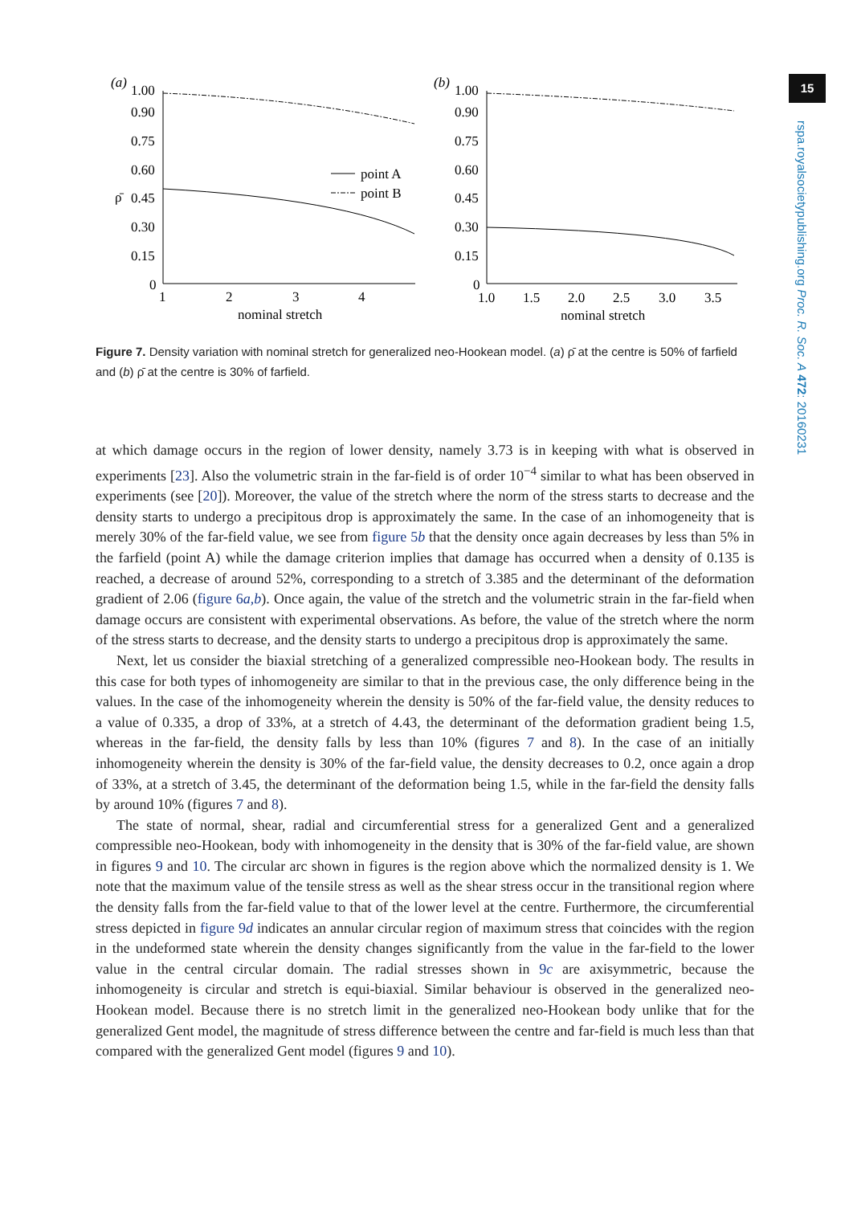15
rspa.royalsocietypublishing.org Proc. R. Soc. A 472: 20160231
(a)
1.00
0.90
0.75
0.60
ρ̄
0.45
0.30
0.15
0
1
2
3
4
nominal stretch
point A
point B
(b)
1.00
0.90
0.75
0.60
0.45
0.30
0.15
0
1.0
1.5
2.0
2.5
3.0
3.5
nominal stretch
Figure 7. Density variation with nominal stretch for generalized neo-Hookean model. (a) ρ̄ at the centre is 50% of farfield and (b) ρ̄ at the centre is 30% of farfield.
at which damage occurs in the region of lower density, namely 3.73 is in keeping with what is observed in experiments [23]. Also the volumetric strain in the far-field is of order 10<sup>−4</sup> similar to what has been observed in experiments (see [20]). Moreover, the value of the stretch where the norm of the stress starts to decrease and the density starts to undergo a precipitous drop is approximately the same. In the case of an inhomogeneity that is merely 30% of the far-field value, we see from figure 5b that the density once again decreases by less than 5% in the farfield (point A) while the damage criterion implies that damage has occurred when a density of 0.135 is reached, a decrease of around 52%, corresponding to a stretch of 3.385 and the determinant of the deformation gradient of 2.06 (figure 6a,b). Once again, the value of the stretch and the volumetric strain in the far-field when damage occurs are consistent with experimental observations. As before, the value of the stretch where the norm of the stress starts to decrease, and the density starts to undergo a precipitous drop is approximately the same.
Next, let us consider the biaxial stretching of a generalized compressible neo-Hookean body. The results in this case for both types of inhomogeneity are similar to that in the previous case, the only difference being in the values. In the case of the inhomogeneity wherein the density is 50% of the far-field value, the density reduces to a value of 0.335, a drop of 33%, at a stretch of 4.43, the determinant of the deformation gradient being 1.5, whereas in the far-field, the density falls by less than 10% (figures 7 and 8). In the case of an initially inhomogeneity wherein the density is 30% of the far-field value, the density decreases to 0.2, once again a drop of 33%, at a stretch of 3.45, the determinant of the deformation being 1.5, while in the far-field the density falls by around 10% (figures 7 and 8).
The state of normal, shear, radial and circumferential stress for a generalized Gent and a generalized compressible neo-Hookean, body with inhomogeneity in the density that is 30% of the far-field value, are shown in figures 9 and 10. The circular arc shown in figures is the region above which the normalized density is 1. We note that the maximum value of the tensile stress as well as the shear stress occur in the transitional region where the density falls from the far-field value to that of the lower level at the centre. Furthermore, the circumferential stress depicted in figure 9d indicates an annular circular region of maximum stress that coincides with the region in the undeformed state wherein the density changes significantly from the value in the far-field to the lower value in the central circular domain. The radial stresses shown in 9c are axisymmetric, because the inhomogeneity is circular and stretch is equi-biaxial. Similar behaviour is observed in the generalized neo-Hookean model. Because there is no stretch limit in the generalized neo-Hookean body unlike that for the generalized Gent model, the magnitude of stress difference between the centre and far-field is much less than that compared with the generalized Gent model (figures 9 and 10).